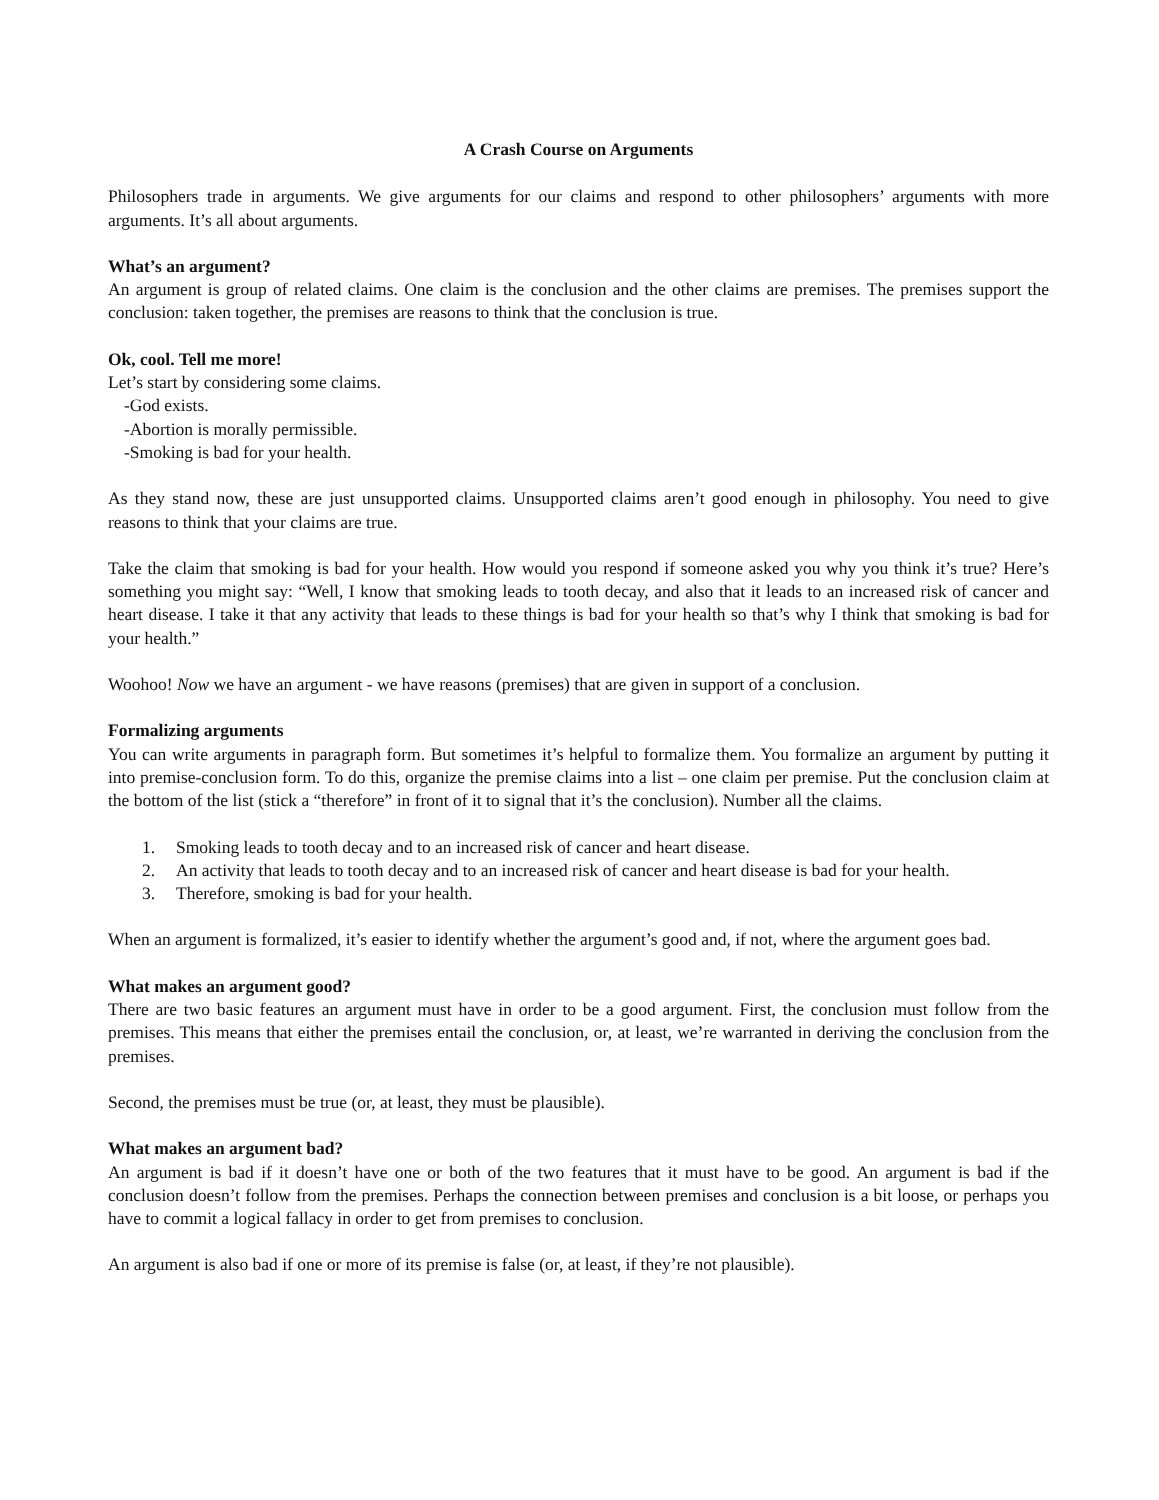A Crash Course on Arguments
Philosophers trade in arguments. We give arguments for our claims and respond to other philosophers’ arguments with more arguments. It’s all about arguments.
What’s an argument?
An argument is group of related claims. One claim is the conclusion and the other claims are premises. The premises support the conclusion: taken together, the premises are reasons to think that the conclusion is true.
Ok, cool. Tell me more!
Let’s start by considering some claims.
-God exists.
-Abortion is morally permissible.
-Smoking is bad for your health.
As they stand now, these are just unsupported claims. Unsupported claims aren’t good enough in philosophy. You need to give reasons to think that your claims are true.
Take the claim that smoking is bad for your health. How would you respond if someone asked you why you think it’s true? Here’s something you might say: “Well, I know that smoking leads to tooth decay, and also that it leads to an increased risk of cancer and heart disease. I take it that any activity that leads to these things is bad for your health so that’s why I think that smoking is bad for your health.”
Woohoo! Now we have an argument - we have reasons (premises) that are given in support of a conclusion.
Formalizing arguments
You can write arguments in paragraph form. But sometimes it’s helpful to formalize them. You formalize an argument by putting it into premise-conclusion form. To do this, organize the premise claims into a list – one claim per premise. Put the conclusion claim at the bottom of the list (stick a “therefore” in front of it to signal that it’s the conclusion). Number all the claims.
1. Smoking leads to tooth decay and to an increased risk of cancer and heart disease.
2. An activity that leads to tooth decay and to an increased risk of cancer and heart disease is bad for your health.
3. Therefore, smoking is bad for your health.
When an argument is formalized, it’s easier to identify whether the argument’s good and, if not, where the argument goes bad.
What makes an argument good?
There are two basic features an argument must have in order to be a good argument. First, the conclusion must follow from the premises. This means that either the premises entail the conclusion, or, at least, we’re warranted in deriving the conclusion from the premises.
Second, the premises must be true (or, at least, they must be plausible).
What makes an argument bad?
An argument is bad if it doesn’t have one or both of the two features that it must have to be good. An argument is bad if the conclusion doesn’t follow from the premises. Perhaps the connection between premises and conclusion is a bit loose, or perhaps you have to commit a logical fallacy in order to get from premises to conclusion.
An argument is also bad if one or more of its premise is false (or, at least, if they’re not plausible).